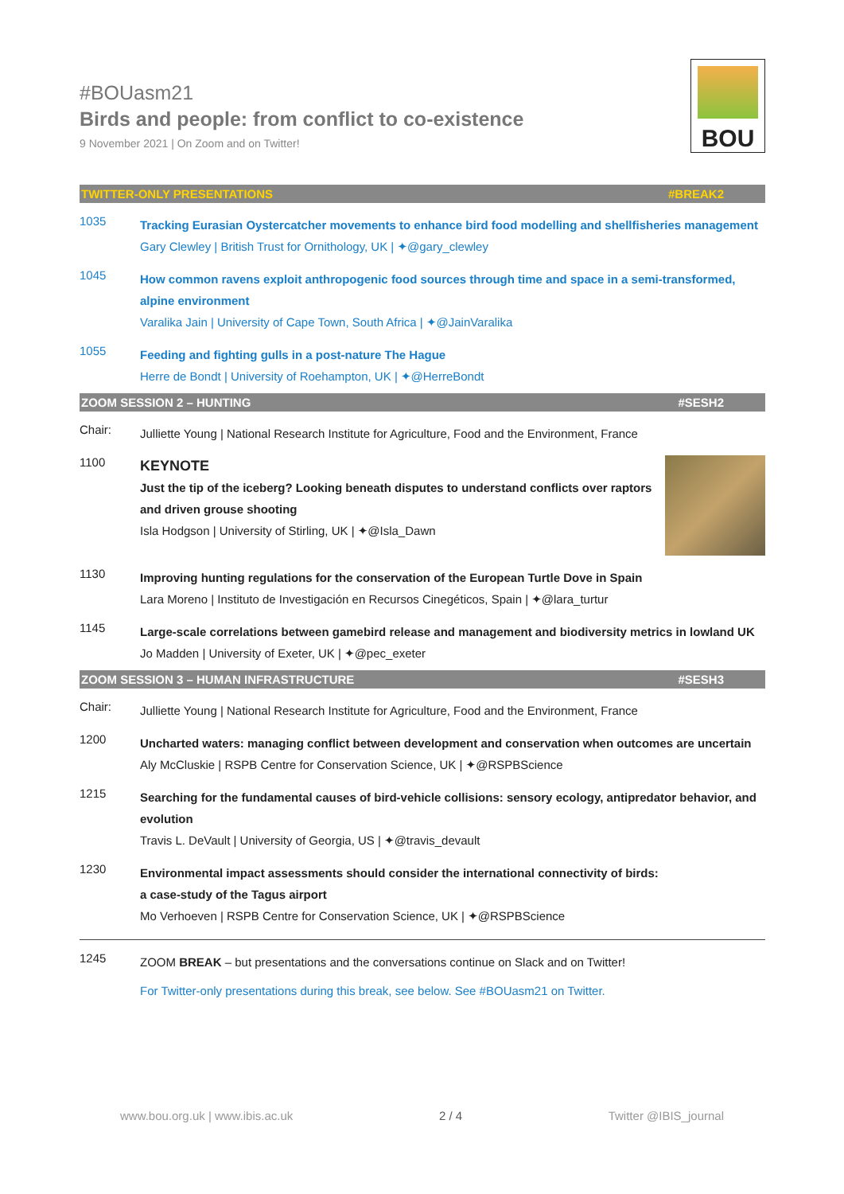#BOUasm21
Birds and people: from conflict to co-existence
9 November 2021 | On Zoom and on Twitter!
BOU
TWITTER-ONLY PRESENTATIONS #BREAK2
1035
Tracking Eurasian Oystercatcher movements to enhance bird food modelling and shellfisheries management
Gary Clewley | British Trust for Ornithology, UK | ✦@gary_clewley
1045
How common ravens exploit anthropogenic food sources through time and space in a semi-transformed, alpine environment
Varalika Jain | University of Cape Town, South Africa | ✦@JainVaralika
1055
Feeding and fighting gulls in a post-nature The Hague
Herre de Bondt | University of Roehampton, UK | ✦@HerreBondt
ZOOM SESSION 2 – HUNTING #SESH2
Chair:
Julliette Young | National Research Institute for Agriculture, Food and the Environment, France
1100
KEYNOTE
Just the tip of the iceberg? Looking beneath disputes to understand conflicts over raptors and driven grouse shooting
Isla Hodgson | University of Stirling, UK | ✦@Isla_Dawn
1130
Improving hunting regulations for the conservation of the European Turtle Dove in Spain
Lara Moreno | Instituto de Investigación en Recursos Cinegéticos, Spain | ✦@lara_turtur
1145
Large-scale correlations between gamebird release and management and biodiversity metrics in lowland UK
Jo Madden | University of Exeter, UK | ✦@pec_exeter
ZOOM SESSION 3 – HUMAN INFRASTRUCTURE #SESH3
Chair:
Julliette Young | National Research Institute for Agriculture, Food and the Environment, France
1200
Uncharted waters: managing conflict between development and conservation when outcomes are uncertain
Aly McCluskie | RSPB Centre for Conservation Science, UK | ✦@RSPBScience
1215
Searching for the fundamental causes of bird-vehicle collisions: sensory ecology, antipredator behavior, and evolution
Travis L. DeVault | University of Georgia, US | ✦@travis_devault
1230
Environmental impact assessments should consider the international connectivity of birds:
a case-study of the Tagus airport
Mo Verhoeven | RSPB Centre for Conservation Science, UK | ✦@RSPBScience
1245
ZOOM BREAK – but presentations and the conversations continue on Slack and on Twitter!
For Twitter-only presentations during this break, see below. See #BOUasm21 on Twitter.
www.bou.org.uk | www.ibis.ac.uk 2 / 4 Twitter @IBIS_journal